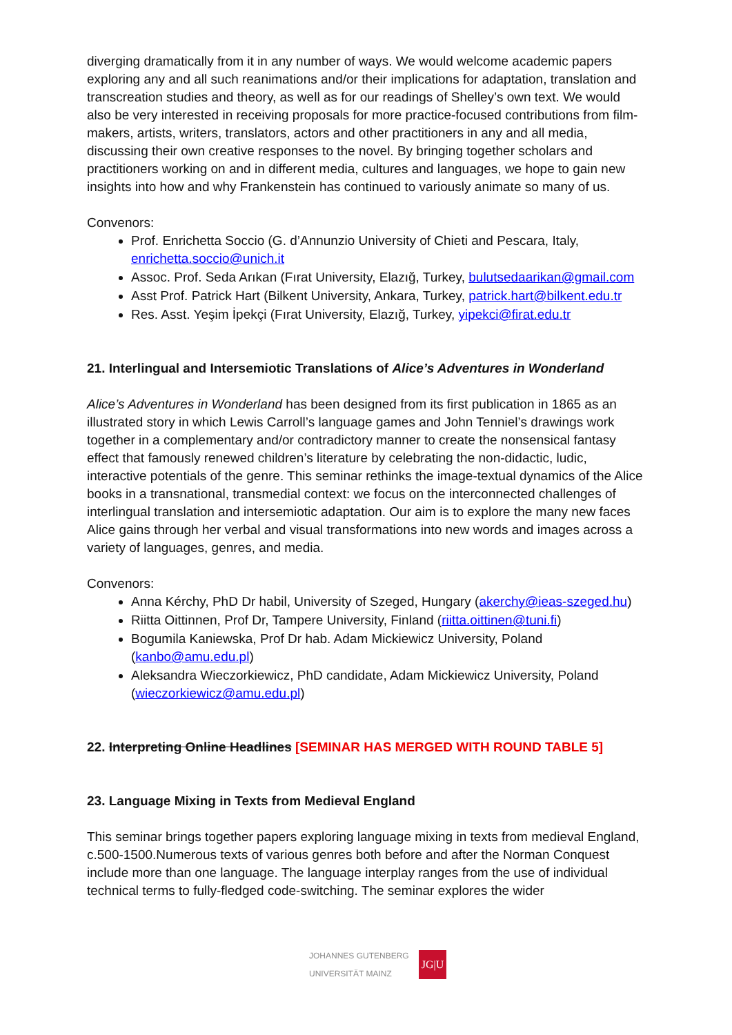diverging dramatically from it in any number of ways. We would welcome academic papers exploring any and all such reanimations and/or their implications for adaptation, translation and transcreation studies and theory, as well as for our readings of Shelley’s own text. We would also be very interested in receiving proposals for more practice-focused contributions from film-makers, artists, writers, translators, actors and other practitioners in any and all media, discussing their own creative responses to the novel. By bringing together scholars and practitioners working on and in different media, cultures and languages, we hope to gain new insights into how and why Frankenstein has continued to variously animate so many of us.
Convenors:
Prof. Enrichetta Soccio (G. d’Annunzio University of Chieti and Pescara, Italy, enrichetta.soccio@unich.it
Assoc. Prof. Seda Arıkan (Fırat University, Elazığ, Turkey, bulutsedaarikan@gmail.com
Asst Prof. Patrick Hart (Bilkent University, Ankara, Turkey, patrick.hart@bilkent.edu.tr
Res. Asst. Yeşim İpekçi (Fırat University, Elazığ, Turkey, yipekci@firat.edu.tr
21. Interlingual and Intersemiotic Translations of Alice’s Adventures in Wonderland
Alice’s Adventures in Wonderland has been designed from its first publication in 1865 as an illustrated story in which Lewis Carroll’s language games and John Tenniel’s drawings work together in a complementary and/or contradictory manner to create the nonsensical fantasy effect that famously renewed children’s literature by celebrating the non-didactic, ludic, interactive potentials of the genre. This seminar rethinks the image-textual dynamics of the Alice books in a transnational, transmedial context: we focus on the interconnected challenges of interlingual translation and intersemiotic adaptation. Our aim is to explore the many new faces Alice gains through her verbal and visual transformations into new words and images across a variety of languages, genres, and media.
Convenors:
Anna Kérchy, PhD Dr habil, University of Szeged, Hungary (akerchy@ieas-szeged.hu)
Riitta Oittinnen, Prof Dr, Tampere University, Finland (riitta.oittinen@tuni.fi)
Bogumila Kaniewska, Prof Dr hab. Adam Mickiewicz University, Poland (kanbo@amu.edu.pl)
Aleksandra Wieczorkiewicz, PhD candidate, Adam Mickiewicz University, Poland (wieczorkiewicz@amu.edu.pl)
22. Interpreting Online Headlines [SEMINAR HAS MERGED WITH ROUND TABLE 5]
23. Language Mixing in Texts from Medieval England
This seminar brings together papers exploring language mixing in texts from medieval England, c.500-1500.Numerous texts of various genres both before and after the Norman Conquest include more than one language. The language interplay ranges from the use of individual technical terms to fully-fledged code-switching. The seminar explores the wider
JOHANNES GUTENBERG
UNIVERSITÄT MAINZ JG|U